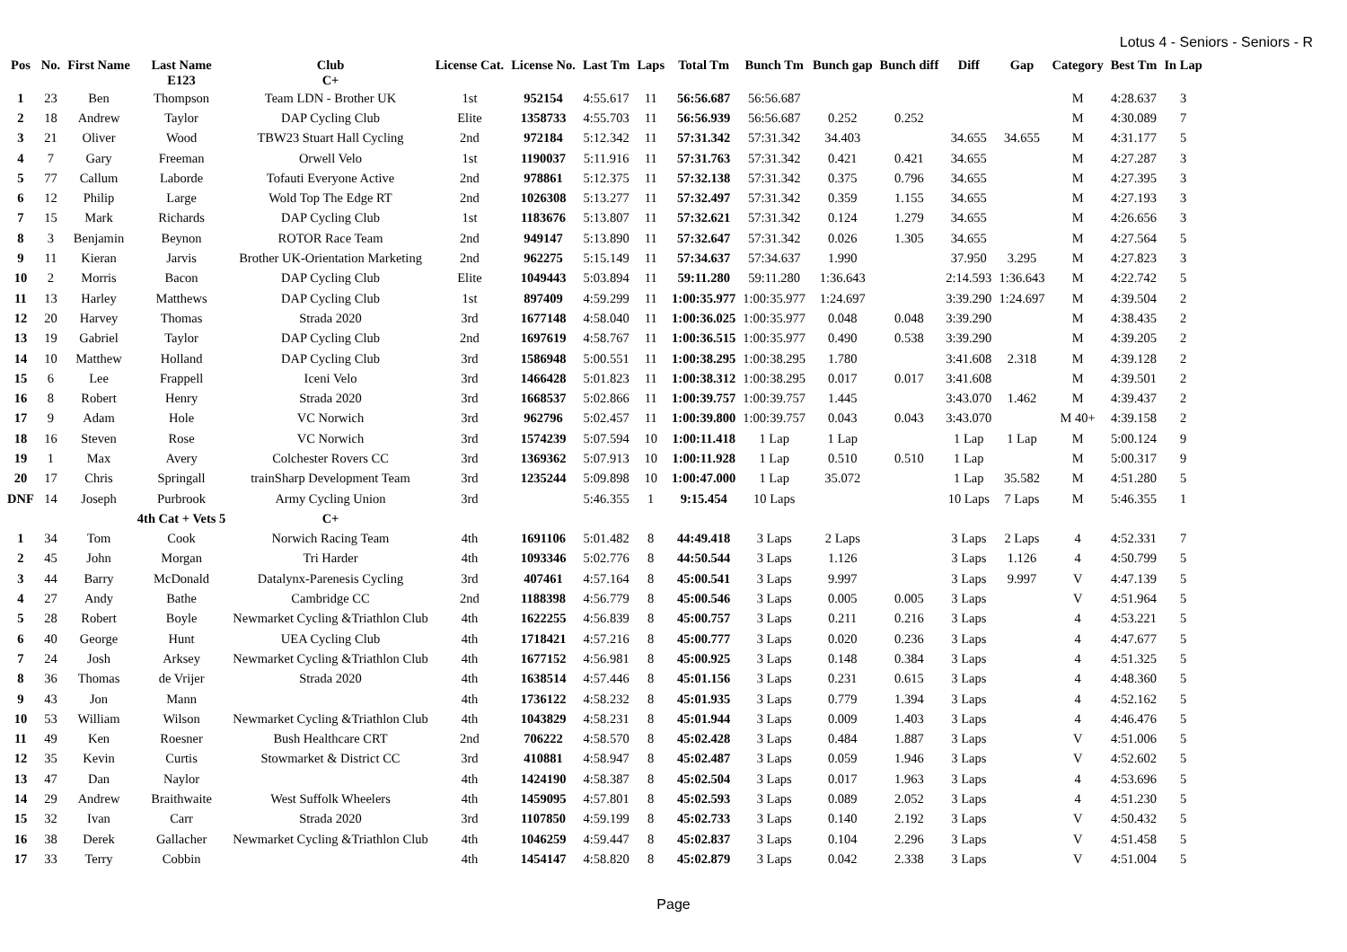Lotus 4 - Seniors - Seniors - R
| Pos | No. | First Name | Last Name E123 | Club C+ | License Cat. | License No. | Last Tm | Laps | Total Tm | Bunch Tm | Bunch gap | Bunch diff | Diff | Gap | Category | Best Tm | In Lap |
| --- | --- | --- | --- | --- | --- | --- | --- | --- | --- | --- | --- | --- | --- | --- | --- | --- | --- |
| 1 | 23 | Ben | Thompson | Team LDN - Brother UK | 1st | 952154 | 4:55.617 | 11 | 56:56.687 | 56:56.687 | | | | | M | 4:28.637 | 3 |
| 2 | 18 | Andrew | Taylor | DAP Cycling Club | Elite | 1358733 | 4:55.703 | 11 | 56:56.939 | 56:56.687 | 0.252 | 0.252 | | | M | 4:30.089 | 7 |
| 3 | 21 | Oliver | Wood | TBW23 Stuart Hall Cycling | 2nd | 972184 | 5:12.342 | 11 | 57:31.342 | 57:31.342 | 34.403 | | 34.655 | 34.655 | M | 4:31.177 | 5 |
| 4 | 7 | Gary | Freeman | Orwell Velo | 1st | 1190037 | 5:11.916 | 11 | 57:31.763 | 57:31.342 | 0.421 | 0.421 | 34.655 | | M | 4:27.287 | 3 |
| 5 | 77 | Callum | Laborde | Tofauti Everyone Active | 2nd | 978861 | 5:12.375 | 11 | 57:32.138 | 57:31.342 | 0.375 | 0.796 | 34.655 | | M | 4:27.395 | 3 |
| 6 | 12 | Philip | Large | Wold Top The Edge RT | 2nd | 1026308 | 5:13.277 | 11 | 57:32.497 | 57:31.342 | 0.359 | 1.155 | 34.655 | | M | 4:27.193 | 3 |
| 7 | 15 | Mark | Richards | DAP Cycling Club | 1st | 1183676 | 5:13.807 | 11 | 57:32.621 | 57:31.342 | 0.124 | 1.279 | 34.655 | | M | 4:26.656 | 3 |
| 8 | 3 | Benjamin | Beynon | ROTOR Race Team | 2nd | 949147 | 5:13.890 | 11 | 57:32.647 | 57:31.342 | 0.026 | 1.305 | 34.655 | | M | 4:27.564 | 5 |
| 9 | 11 | Kieran | Jarvis | Brother UK-Orientation Marketing | 2nd | 962275 | 5:15.149 | 11 | 57:34.637 | 57:34.637 | 1.990 | | 37.950 | 3.295 | M | 4:27.823 | 3 |
| 10 | 2 | Morris | Bacon | DAP Cycling Club | Elite | 1049443 | 5:03.894 | 11 | 59:11.280 | 59:11.280 | 1:36.643 | | 2:14.593 | 1:36.643 | M | 4:22.742 | 5 |
| 11 | 13 | Harley | Matthews | DAP Cycling Club | 1st | 897409 | 4:59.299 | 11 | 1:00:35.977 | 1:00:35.977 | 1:24.697 | | 3:39.290 | 1:24.697 | M | 4:39.504 | 2 |
| 12 | 20 | Harvey | Thomas | Strada 2020 | 3rd | 1677148 | 4:58.040 | 11 | 1:00:36.025 | 1:00:35.977 | 0.048 | 0.048 | 3:39.290 | | M | 4:38.435 | 2 |
| 13 | 19 | Gabriel | Taylor | DAP Cycling Club | 2nd | 1697619 | 4:58.767 | 11 | 1:00:36.515 | 1:00:35.977 | 0.490 | 0.538 | 3:39.290 | | M | 4:39.205 | 2 |
| 14 | 10 | Matthew | Holland | DAP Cycling Club | 3rd | 1586948 | 5:00.551 | 11 | 1:00:38.295 | 1:00:38.295 | 1.780 | | 3:41.608 | 2.318 | M | 4:39.128 | 2 |
| 15 | 6 | Lee | Frappell | Iceni Velo | 3rd | 1466428 | 5:01.823 | 11 | 1:00:38.312 | 1:00:38.295 | 0.017 | 0.017 | 3:41.608 | | M | 4:39.501 | 2 |
| 16 | 8 | Robert | Henry | Strada 2020 | 3rd | 1668537 | 5:02.866 | 11 | 1:00:39.757 | 1:00:39.757 | 1.445 | | 3:43.070 | 1.462 | M | 4:39.437 | 2 |
| 17 | 9 | Adam | Hole | VC Norwich | 3rd | 962796 | 5:02.457 | 11 | 1:00:39.800 | 1:00:39.757 | 0.043 | 0.043 | 3:43.070 | | M 40+ | 4:39.158 | 2 |
| 18 | 16 | Steven | Rose | VC Norwich | 3rd | 1574239 | 5:07.594 | 10 | 1:00:11.418 | 1 Lap | 1 Lap | | 1 Lap | 1 Lap | M | 5:00.124 | 9 |
| 19 | 1 | Max | Avery | Colchester Rovers CC | 3rd | 1369362 | 5:07.913 | 10 | 1:00:11.928 | 1 Lap | 0.510 | 0.510 | 1 Lap | | M | 5:00.317 | 9 |
| 20 | 17 | Chris | Springall | trainSharp Development Team | 3rd | 1235244 | 5:09.898 | 10 | 1:00:47.000 | 1 Lap | 35.072 | | 1 Lap | 35.582 | M | 4:51.280 | 5 |
| DNF | 14 | Joseph | Purbrook | Army Cycling Union | 3rd | | 5:46.355 | 1 | 9:15.454 | 10 Laps | | | 10 Laps | 7 Laps | M | 5:46.355 | 1 |
| | | | 4th Cat + Vets 5 | C+ | | | | | | | | | | | | | |
| 1 | 34 | Tom | Cook | Norwich Racing Team | 4th | 1691106 | 5:01.482 | 8 | 44:49.418 | 3 Laps | 2 Laps | | 3 Laps | 2 Laps | 4 | 4:52.331 | 7 |
| 2 | 45 | John | Morgan | Tri Harder | 4th | 1093346 | 5:02.776 | 8 | 44:50.544 | 3 Laps | 1.126 | | 3 Laps | 1.126 | 4 | 4:50.799 | 5 |
| 3 | 44 | Barry | McDonald | Datalynx-Parenesis Cycling | 3rd | 407461 | 4:57.164 | 8 | 45:00.541 | 3 Laps | 9.997 | | 3 Laps | 9.997 | V | 4:47.139 | 5 |
| 4 | 27 | Andy | Bathe | Cambridge CC | 2nd | 1188398 | 4:56.779 | 8 | 45:00.546 | 3 Laps | 0.005 | 0.005 | 3 Laps | | V | 4:51.964 | 5 |
| 5 | 28 | Robert | Boyle | Newmarket Cycling &Triathlon Club | 4th | 1622255 | 4:56.839 | 8 | 45:00.757 | 3 Laps | 0.211 | 0.216 | 3 Laps | | 4 | 4:53.221 | 5 |
| 6 | 40 | George | Hunt | UEA Cycling Club | 4th | 1718421 | 4:57.216 | 8 | 45:00.777 | 3 Laps | 0.020 | 0.236 | 3 Laps | | 4 | 4:47.677 | 5 |
| 7 | 24 | Josh | Arksey | Newmarket Cycling &Triathlon Club | 4th | 1677152 | 4:56.981 | 8 | 45:00.925 | 3 Laps | 0.148 | 0.384 | 3 Laps | | 4 | 4:51.325 | 5 |
| 8 | 36 | Thomas | de Vrijer | Strada 2020 | 4th | 1638514 | 4:57.446 | 8 | 45:01.156 | 3 Laps | 0.231 | 0.615 | 3 Laps | | 4 | 4:48.360 | 5 |
| 9 | 43 | Jon | Mann | | 4th | 1736122 | 4:58.232 | 8 | 45:01.935 | 3 Laps | 0.779 | 1.394 | 3 Laps | | 4 | 4:52.162 | 5 |
| 10 | 53 | William | Wilson | Newmarket Cycling &Triathlon Club | 4th | 1043829 | 4:58.231 | 8 | 45:01.944 | 3 Laps | 0.009 | 1.403 | 3 Laps | | 4 | 4:46.476 | 5 |
| 11 | 49 | Ken | Roesner | Bush Healthcare CRT | 2nd | 706222 | 4:58.570 | 8 | 45:02.428 | 3 Laps | 0.484 | 1.887 | 3 Laps | | V | 4:51.006 | 5 |
| 12 | 35 | Kevin | Curtis | Stowmarket & District CC | 3rd | 410881 | 4:58.947 | 8 | 45:02.487 | 3 Laps | 0.059 | 1.946 | 3 Laps | | V | 4:52.602 | 5 |
| 13 | 47 | Dan | Naylor | | 4th | 1424190 | 4:58.387 | 8 | 45:02.504 | 3 Laps | 0.017 | 1.963 | 3 Laps | | 4 | 4:53.696 | 5 |
| 14 | 29 | Andrew | Braithwaite | West Suffolk Wheelers | 4th | 1459095 | 4:57.801 | 8 | 45:02.593 | 3 Laps | 0.089 | 2.052 | 3 Laps | | 4 | 4:51.230 | 5 |
| 15 | 32 | Ivan | Carr | Strada 2020 | 3rd | 1107850 | 4:59.199 | 8 | 45:02.733 | 3 Laps | 0.140 | 2.192 | 3 Laps | | V | 4:50.432 | 5 |
| 16 | 38 | Derek | Gallacher | Newmarket Cycling &Triathlon Club | 4th | 1046259 | 4:59.447 | 8 | 45:02.837 | 3 Laps | 0.104 | 2.296 | 3 Laps | | V | 4:51.458 | 5 |
| 17 | 33 | Terry | Cobbin | | 4th | 1454147 | 4:58.820 | 8 | 45:02.879 | 3 Laps | 0.042 | 2.338 | 3 Laps | | V | 4:51.004 | 5 |
Page